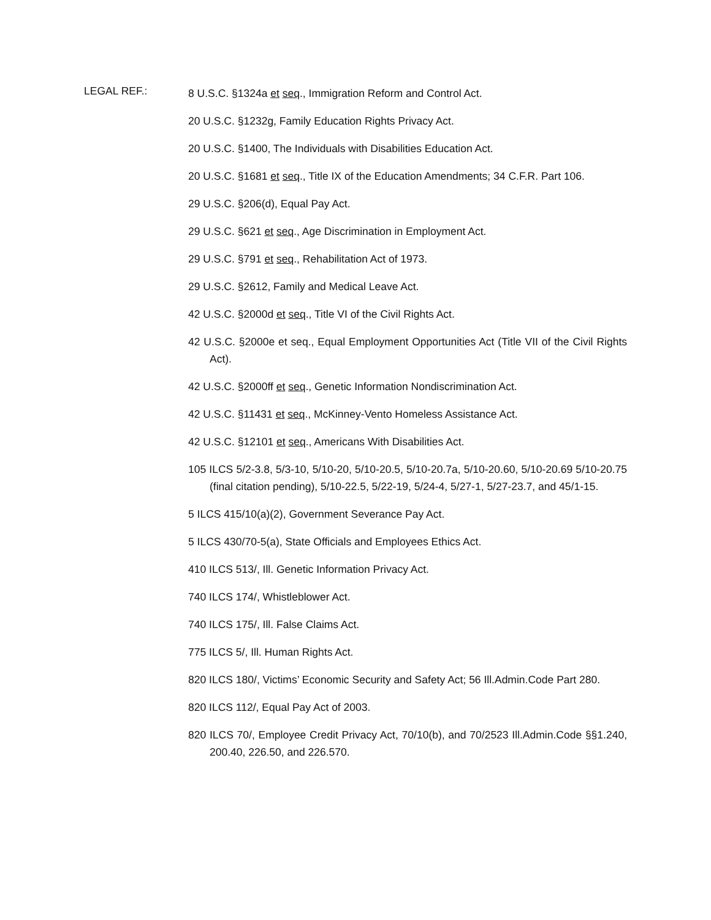LEGAL REF.:
8 U.S.C. §1324a et seq., Immigration Reform and Control Act.
20 U.S.C. §1232g, Family Education Rights Privacy Act.
20 U.S.C. §1400, The Individuals with Disabilities Education Act.
20 U.S.C. §1681 et seq., Title IX of the Education Amendments; 34 C.F.R. Part 106.
29 U.S.C. §206(d), Equal Pay Act.
29 U.S.C. §621 et seq., Age Discrimination in Employment Act.
29 U.S.C. §791 et seq., Rehabilitation Act of 1973.
29 U.S.C. §2612, Family and Medical Leave Act.
42 U.S.C. §2000d et seq., Title VI of the Civil Rights Act.
42 U.S.C. §2000e et seq., Equal Employment Opportunities Act (Title VII of the Civil Rights Act).
42 U.S.C. §2000ff et seq., Genetic Information Nondiscrimination Act.
42 U.S.C. §11431 et seq., McKinney-Vento Homeless Assistance Act.
42 U.S.C. §12101 et seq., Americans With Disabilities Act.
105 ILCS 5/2-3.8, 5/3-10, 5/10-20, 5/10-20.5, 5/10-20.7a, 5/10-20.60, 5/10-20.69 5/10-20.75 (final citation pending), 5/10-22.5, 5/22-19, 5/24-4, 5/27-1, 5/27-23.7, and 45/1-15.
5 ILCS 415/10(a)(2), Government Severance Pay Act.
5 ILCS 430/70-5(a), State Officials and Employees Ethics Act.
410 ILCS 513/, Ill. Genetic Information Privacy Act.
740 ILCS 174/, Whistleblower Act.
740 ILCS 175/, Ill. False Claims Act.
775 ILCS 5/, Ill. Human Rights Act.
820 ILCS 180/, Victims’ Economic Security and Safety Act; 56 Ill.Admin.Code Part 280.
820 ILCS 112/, Equal Pay Act of 2003.
820 ILCS 70/, Employee Credit Privacy Act, 70/10(b), and 70/2523 Ill.Admin.Code §§1.240, 200.40, 226.50, and 226.570.